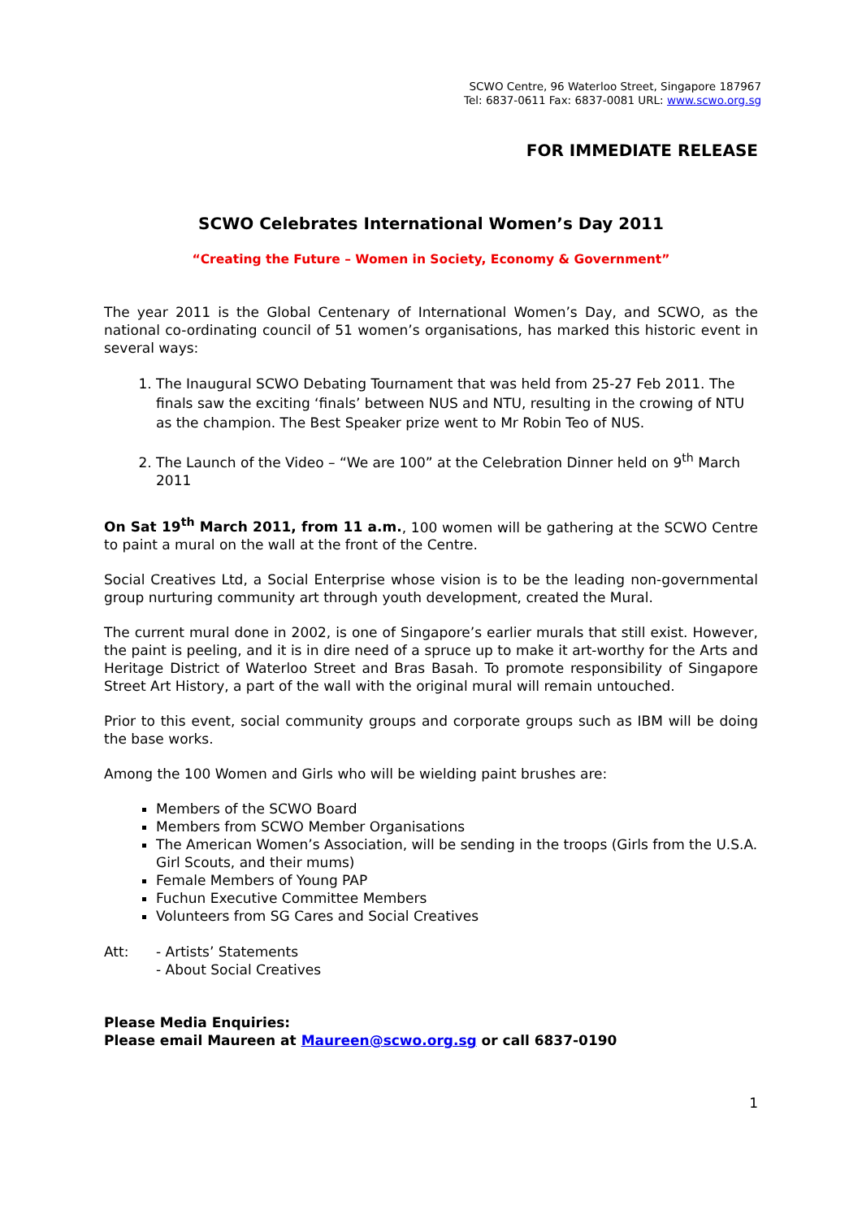SCWO Centre, 96 Waterloo Street, Singapore 187967
Tel: 6837-0611 Fax: 6837-0081 URL: www.scwo.org.sg
FOR IMMEDIATE RELEASE
SCWO Celebrates International Women’s Day 2011
“Creating the Future – Women in Society, Economy & Government”
The year 2011 is the Global Centenary of International Women’s Day, and SCWO, as the national co-ordinating council of 51 women’s organisations, has marked this historic event in several ways:
1. The Inaugural SCWO Debating Tournament that was held from 25-27 Feb 2011. The finals saw the exciting ‘finals’ between NUS and NTU, resulting in the crowing of NTU as the champion. The Best Speaker prize went to Mr Robin Teo of NUS.
2. The Launch of the Video – “We are 100” at the Celebration Dinner held on 9<sup>th</sup> March 2011
On Sat 19<sup>th</sup> March 2011, from 11 a.m., 100 women will be gathering at the SCWO Centre to paint a mural on the wall at the front of the Centre.
Social Creatives Ltd, a Social Enterprise whose vision is to be the leading non-governmental group nurturing community art through youth development, created the Mural.
The current mural done in 2002, is one of Singapore’s earlier murals that still exist. However, the paint is peeling, and it is in dire need of a spruce up to make it art-worthy for the Arts and Heritage District of Waterloo Street and Bras Basah. To promote responsibility of Singapore Street Art History, a part of the wall with the original mural will remain untouched.
Prior to this event, social community groups and corporate groups such as IBM will be doing the base works.
Among the 100 Women and Girls who will be wielding paint brushes are:
Members of the SCWO Board
Members from SCWO Member Organisations
The American Women’s Association, will be sending in the troops (Girls from the U.S.A. Girl Scouts, and their mums)
Female Members of Young PAP
Fuchun Executive Committee Members
Volunteers from SG Cares and Social Creatives
Att: - Artists’ Statements
- About Social Creatives
Please Media Enquiries:
Please email Maureen at Maureen@scwo.org.sg or call 6837-0190
1